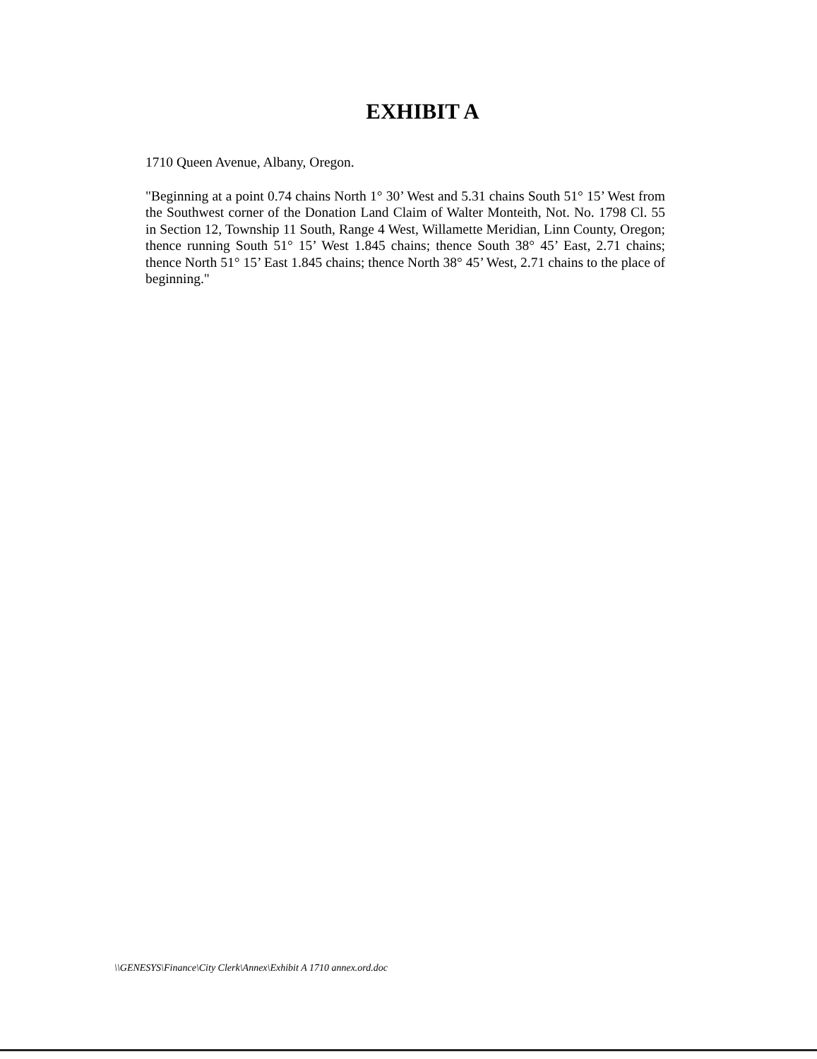EXHIBIT A
1710 Queen Avenue, Albany, Oregon.
"Beginning at a point 0.74 chains North 1° 30’ West and 5.31 chains South 51° 15’ West from the Southwest corner of the Donation Land Claim of Walter Monteith, Not. No. 1798 Cl. 55 in Section 12, Township 11 South, Range 4 West, Willamette Meridian, Linn County, Oregon; thence running South 51° 15’ West 1.845 chains; thence South 38° 45’ East, 2.71 chains; thence North 51° 15’ East 1.845 chains; thence North 38° 45’ West, 2.71 chains to the place of beginning."
\\GENESYS\Finance\City Clerk\Annex\Exhibit A 1710 annex.ord.doc